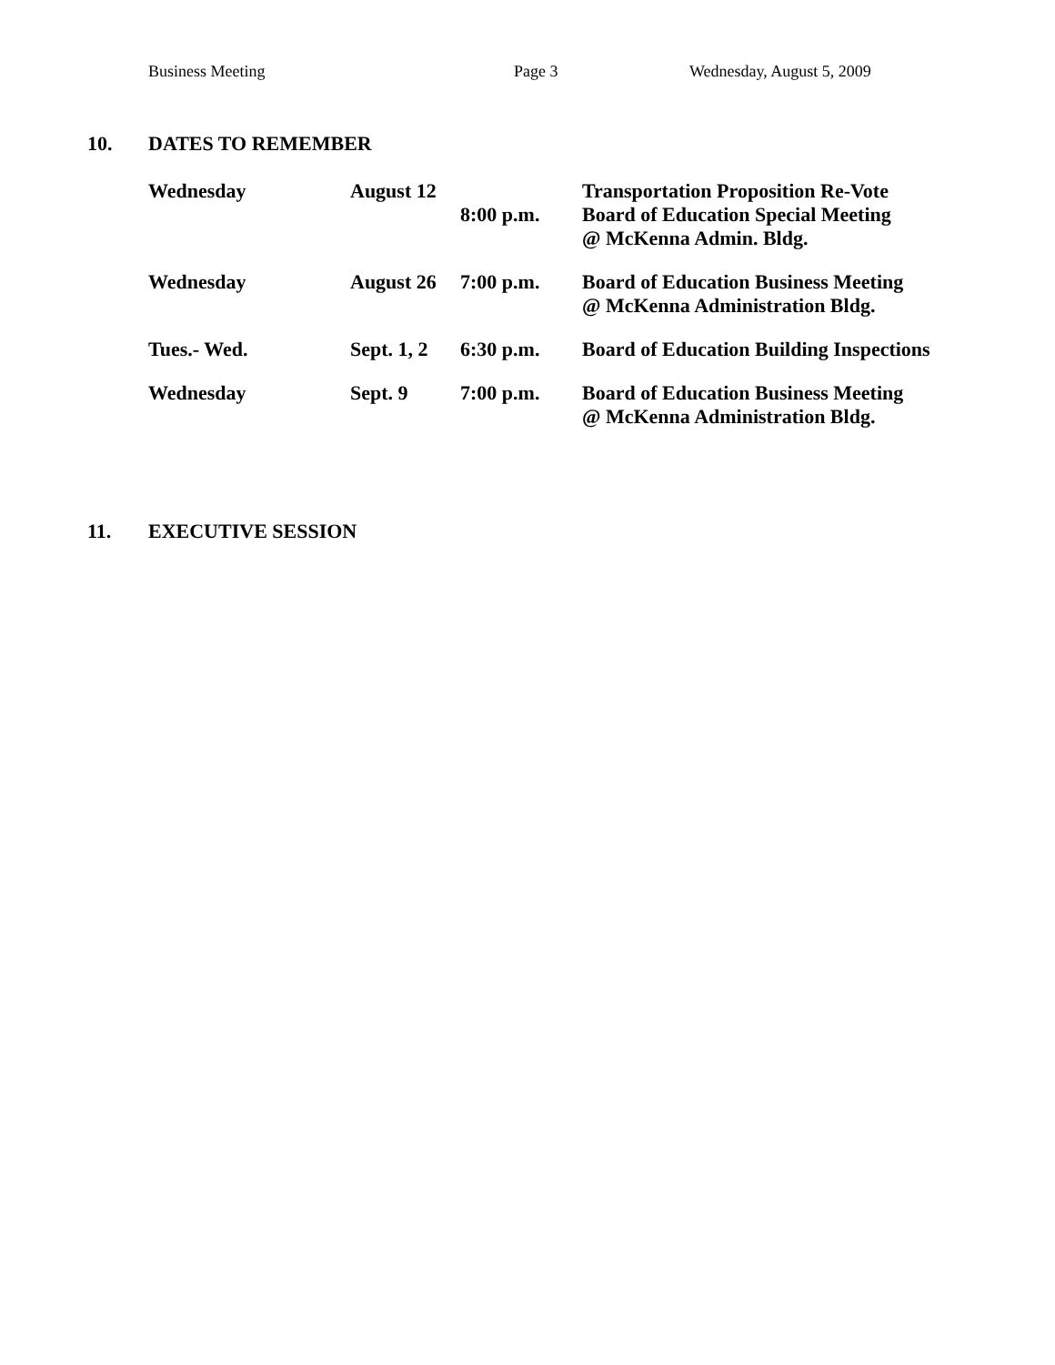Business Meeting Page 3 Wednesday, August 5, 2009
10. DATES TO REMEMBER
| Wednesday | August 12 | 8:00 p.m. | Transportation Proposition Re-Vote Board of Education Special Meeting @ McKenna Admin. Bldg. |
| Wednesday | August 26 | 7:00 p.m. | Board of Education Business Meeting @ McKenna Administration Bldg. |
| Tues.- Wed. | Sept. 1, 2 | 6:30 p.m. | Board of Education Building Inspections |
| Wednesday | Sept. 9 | 7:00 p.m. | Board of Education Business Meeting @ McKenna Administration Bldg. |
11. EXECUTIVE SESSION